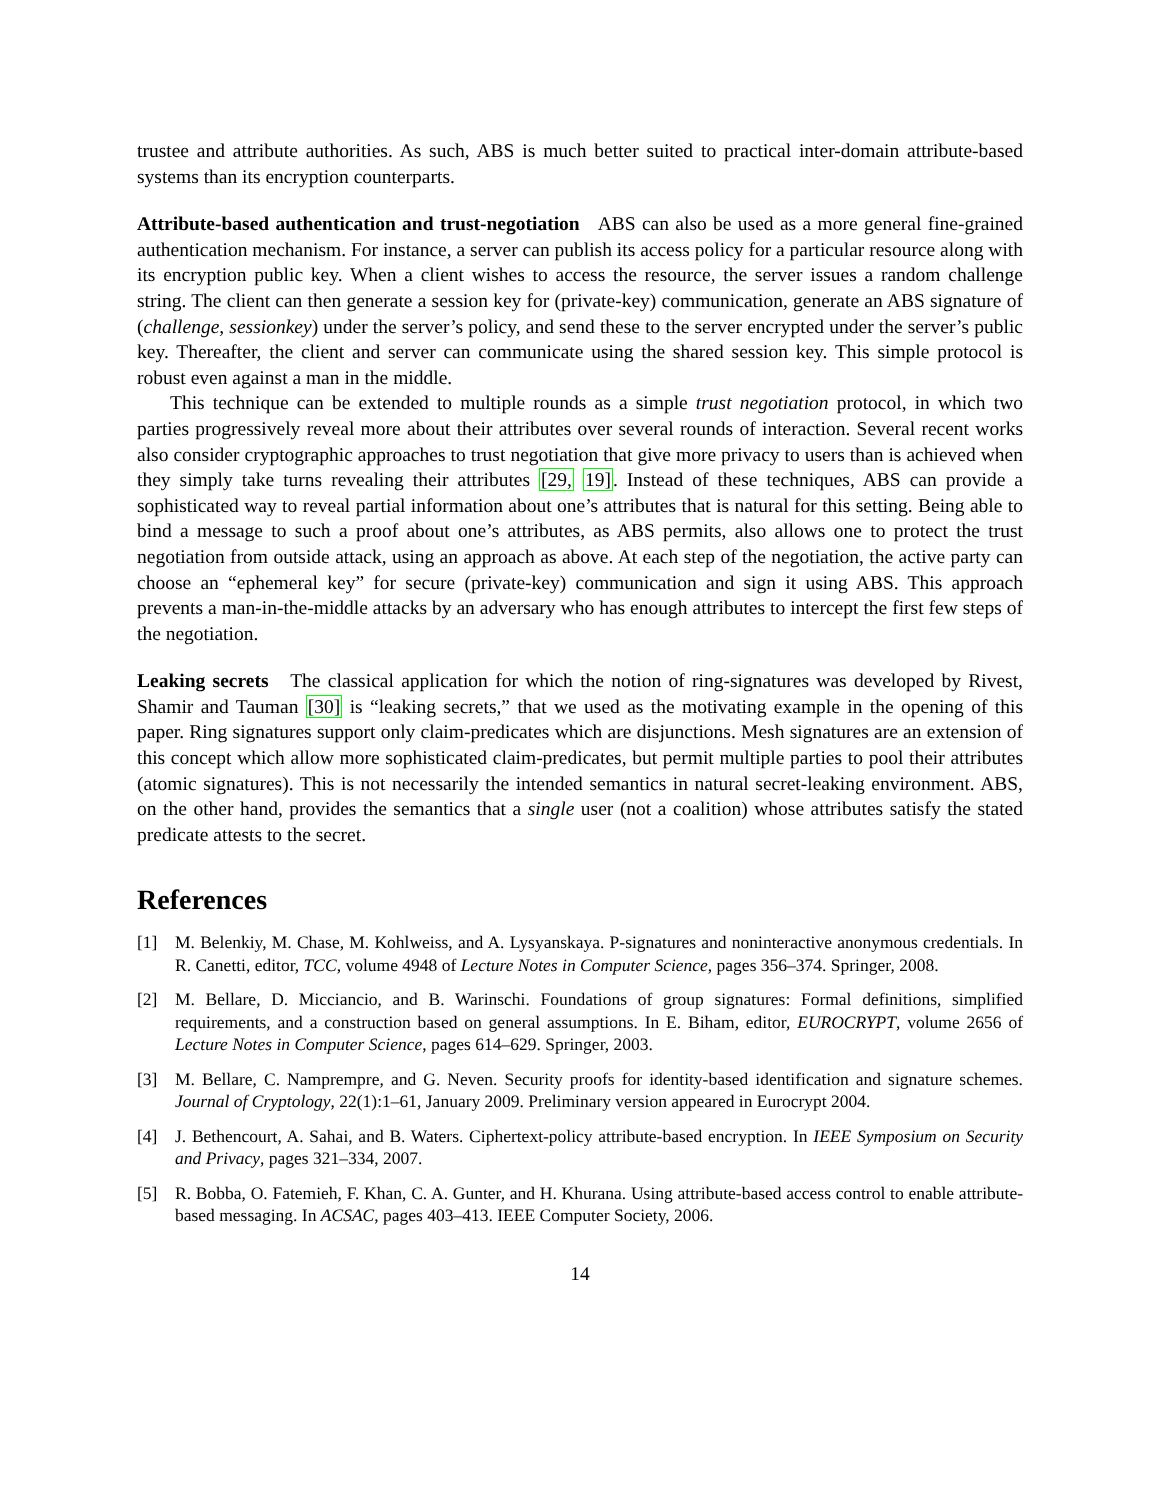trustee and attribute authorities. As such, ABS is much better suited to practical inter-domain attribute-based systems than its encryption counterparts.
Attribute-based authentication and trust-negotiation ABS can also be used as a more general fine-grained authentication mechanism. For instance, a server can publish its access policy for a particular resource along with its encryption public key. When a client wishes to access the resource, the server issues a random challenge string. The client can then generate a session key for (private-key) communication, generate an ABS signature of (challenge, sessionkey) under the server’s policy, and send these to the server encrypted under the server’s public key. Thereafter, the client and server can communicate using the shared session key. This simple protocol is robust even against a man in the middle.
This technique can be extended to multiple rounds as a simple trust negotiation protocol, in which two parties progressively reveal more about their attributes over several rounds of interaction. Several recent works also consider cryptographic approaches to trust negotiation that give more privacy to users than is achieved when they simply take turns revealing their attributes [29, 19]. Instead of these techniques, ABS can provide a sophisticated way to reveal partial information about one’s attributes that is natural for this setting. Being able to bind a message to such a proof about one’s attributes, as ABS permits, also allows one to protect the trust negotiation from outside attack, using an approach as above. At each step of the negotiation, the active party can choose an “ephemeral key” for secure (private-key) communication and sign it using ABS. This approach prevents a man-in-the-middle attacks by an adversary who has enough attributes to intercept the first few steps of the negotiation.
Leaking secrets The classical application for which the notion of ring-signatures was developed by Rivest, Shamir and Tauman [30] is “leaking secrets,” that we used as the motivating example in the opening of this paper. Ring signatures support only claim-predicates which are disjunctions. Mesh signatures are an extension of this concept which allow more sophisticated claim-predicates, but permit multiple parties to pool their attributes (atomic signatures). This is not necessarily the intended semantics in natural secret-leaking environment. ABS, on the other hand, provides the semantics that a single user (not a coalition) whose attributes satisfy the stated predicate attests to the secret.
References
[1] M. Belenkiy, M. Chase, M. Kohlweiss, and A. Lysyanskaya. P-signatures and noninteractive anonymous credentials. In R. Canetti, editor, TCC, volume 4948 of Lecture Notes in Computer Science, pages 356–374. Springer, 2008.
[2] M. Bellare, D. Micciancio, and B. Warinschi. Foundations of group signatures: Formal definitions, simplified requirements, and a construction based on general assumptions. In E. Biham, editor, EUROCRYPT, volume 2656 of Lecture Notes in Computer Science, pages 614–629. Springer, 2003.
[3] M. Bellare, C. Namprempre, and G. Neven. Security proofs for identity-based identification and signature schemes. Journal of Cryptology, 22(1):1–61, January 2009. Preliminary version appeared in Eurocrypt 2004.
[4] J. Bethencourt, A. Sahai, and B. Waters. Ciphertext-policy attribute-based encryption. In IEEE Symposium on Security and Privacy, pages 321–334, 2007.
[5] R. Bobba, O. Fatemieh, F. Khan, C. A. Gunter, and H. Khurana. Using attribute-based access control to enable attribute-based messaging. In ACSAC, pages 403–413. IEEE Computer Society, 2006.
14